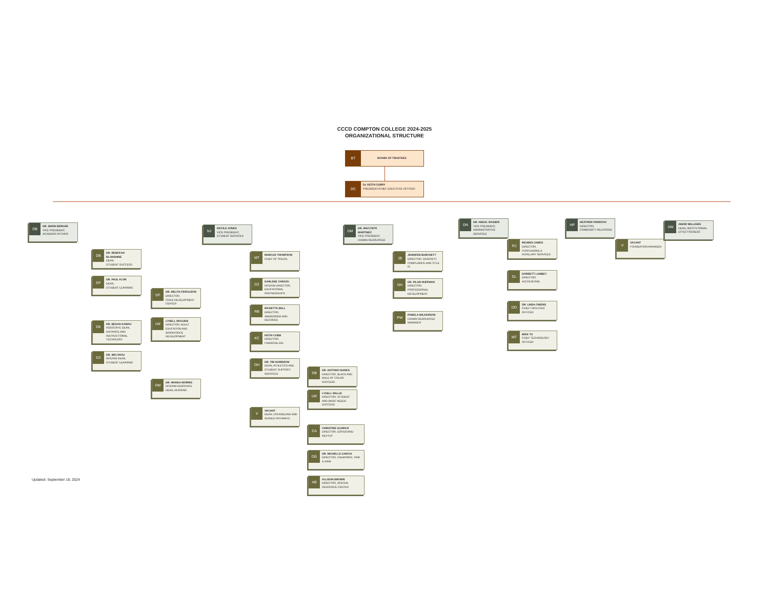CCCD COMPTON COLLEGE 2024-2025
ORGANIZATIONAL STRUCTURE
BT
BOARD OF TRUSTEES
DC
Dr. KEITH CURRY
PRESIDENT/CHIEF EXECUTIVE OFFICER
DB
DR. SHERI BERGER
VICE PRESIDENT,
ACADEMIC AFFAIRS
DB
DR. REBEKAH BLONSHINE
DEAN,
STUDENT SUCCESS
DF
DR. PAUL FLOR
DEAN,
STUDENT LEARNING
DF
DR. MELITA FERGUSON
DIRECTOR,
CHILD DEVELOPMENT CENTER
LW
LYNELL WIGGINS
DIRECTOR, ADULT EDUCATION AND WORKFORCE DEVELOPMENT
DK
DR. BEDAN KAMAU
ASSOCIATE DEAN, DISTANCE AND INSTRUCTIONAL TECHOLOGY
DZ
DR. WEI ZHOU
INTERIM DEAN,
STUDENT LEARNING
DM
DR. WANDA MORRIS
INTERIM ASSOCIATE DEAN, NURSING
NJ
NICOLE JONES
VICE PRESIDENT,
STUDENT SERVICES
MT
MARCUS THOMPSON
CHIEF OF POLICE
DZ
DARLENE ZARAZU
INTERIM DIRECTOR, EDUCATIONAL PARTNERSHIPS
RB
RICHETTE BELL
DIRECTOR,
ADMISSIONS AND RECORDS
KC
KEITH COBB
DIRECTOR,
FINANCIAL AID
DH
DR. TIM HARRISON
DEAN, ATHLETICS AND STUDENT SUPPORT SERVICES
DB
DR. ANTONIO BANKS
DIRECTOR, BLACK AND MALE OF COLOR SUCCESS
LW
LYDELL WILLIS
DIRECTOR, STUDENT AND BASIC NEEDS SUCCESS
V
VACANT
DEAN, COUNSELING AND GUIDED PATHWAYS
CA
CHRISTINE ALDRICH
DIRECTOR, EOPS/CARE/ NEXTUP
DG
DR. MICHELLE GARCIA
DIRECTOR, CALWORKS, TANF & GAIN
AB
ALLISON BROWN
DIRECTOR, SPECIAL RESOURCE CENTER
DM
DR. HIACYNTH MARTINEZ
VICE PRESIDENT,
HUMAN RESOURCES
JB
JENNIFER BURCHETT
DIRECTOR, DIVERSITY COMPLIANCE AND TITLE IX
DH
DR. PILAR HUFFMAN
DIRECTOR,
PROFESSIONAL DEVELOPMENT
PW
PAMELA WILKERSON
HUMAN RESOURCES MANAGER
DN
DR. ABDUL NASSER
VICE PRESIDENT,
ADMINISTRATIVE SERVICES
RJ
REUBEN JAMES
DIRECTOR,
PURCHASING & AUXILLARY SERVICES
DL
DORRETT LAMBEY
DIRECTOR,
ACCOUNTING
DO
DR. LINDA OWENS
CHIEF FACILITIES OFFICER
MT
MIKE TU
CHIEF TECHNOLOGY OFFICER
HP
HEATHER PARNOCK
DIRECTOR,
COMMUNITY RELATIONS
V
VACANT
FOUNDATION MANAGER
AW
AMARI WILLIAMS
DEAN, INSTITUTIONAL EFFECTIVENESS
Updated: September 18, 2024